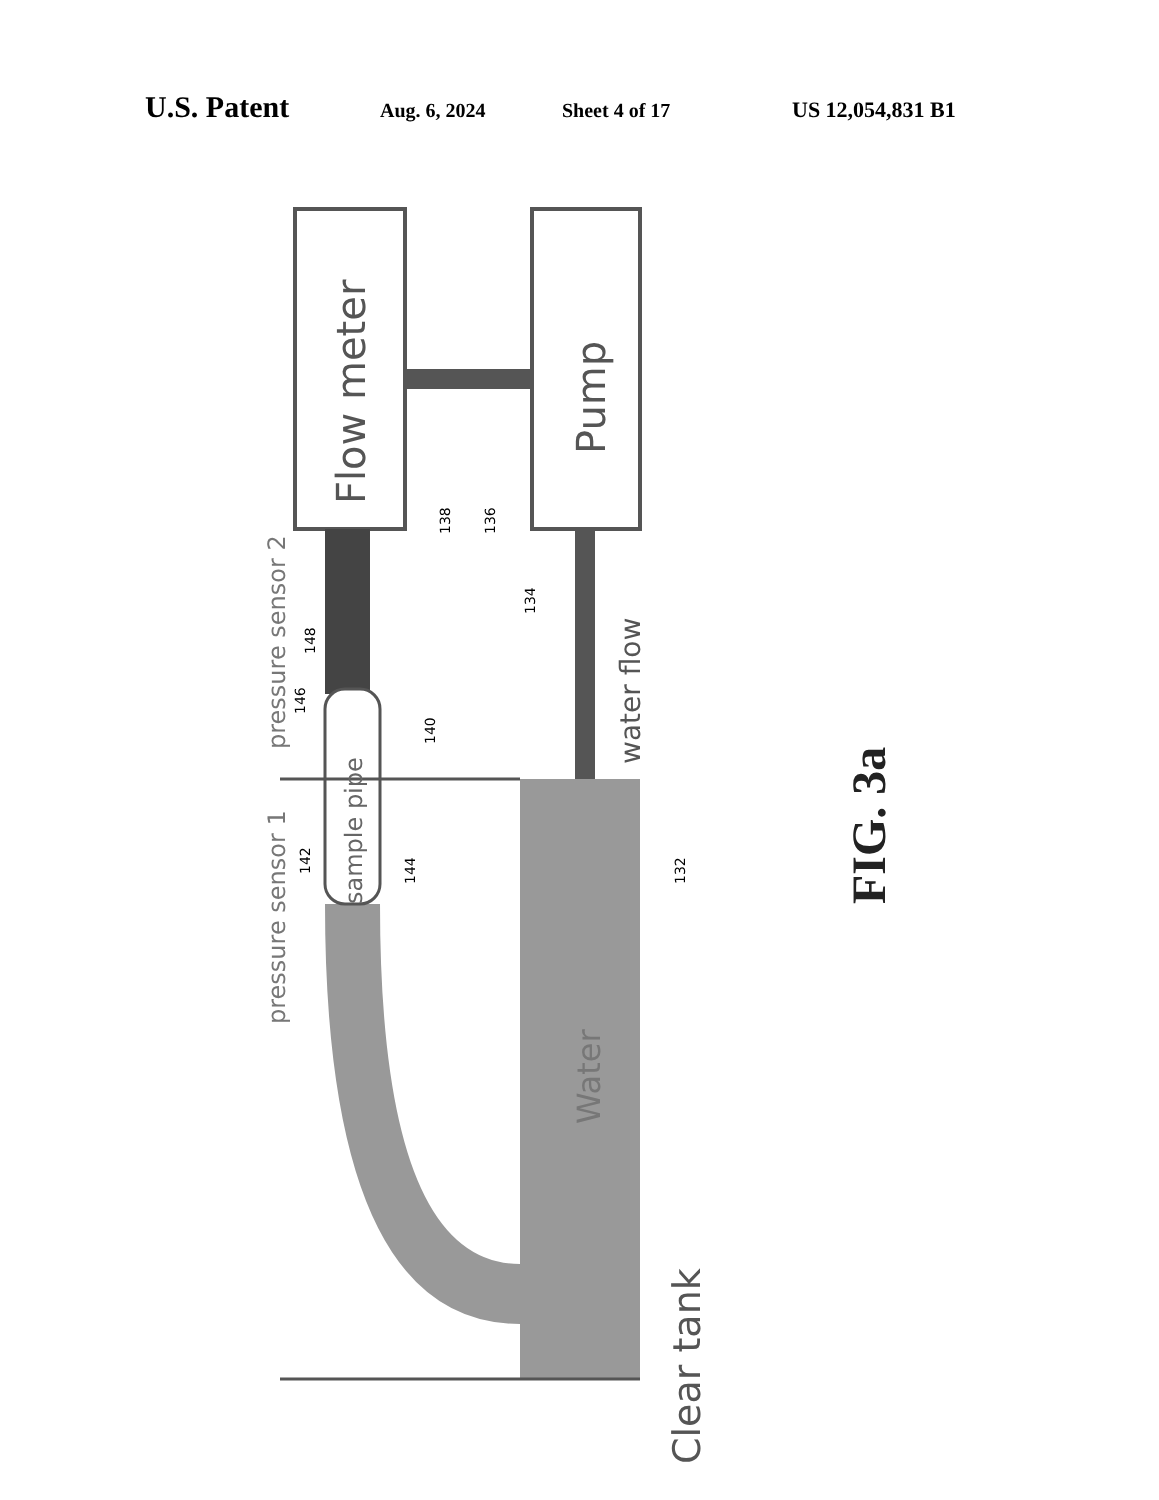U.S. Patent Aug. 6, 2024 Sheet 4 of 17 US 12,054,831 B1
Flow meter
Pump
sample pipe
pressure sensor 1
pressure sensor 2
water flow
Water
Clear tank
FIG. 3a
138
136
134
148
146
140
142
144
132